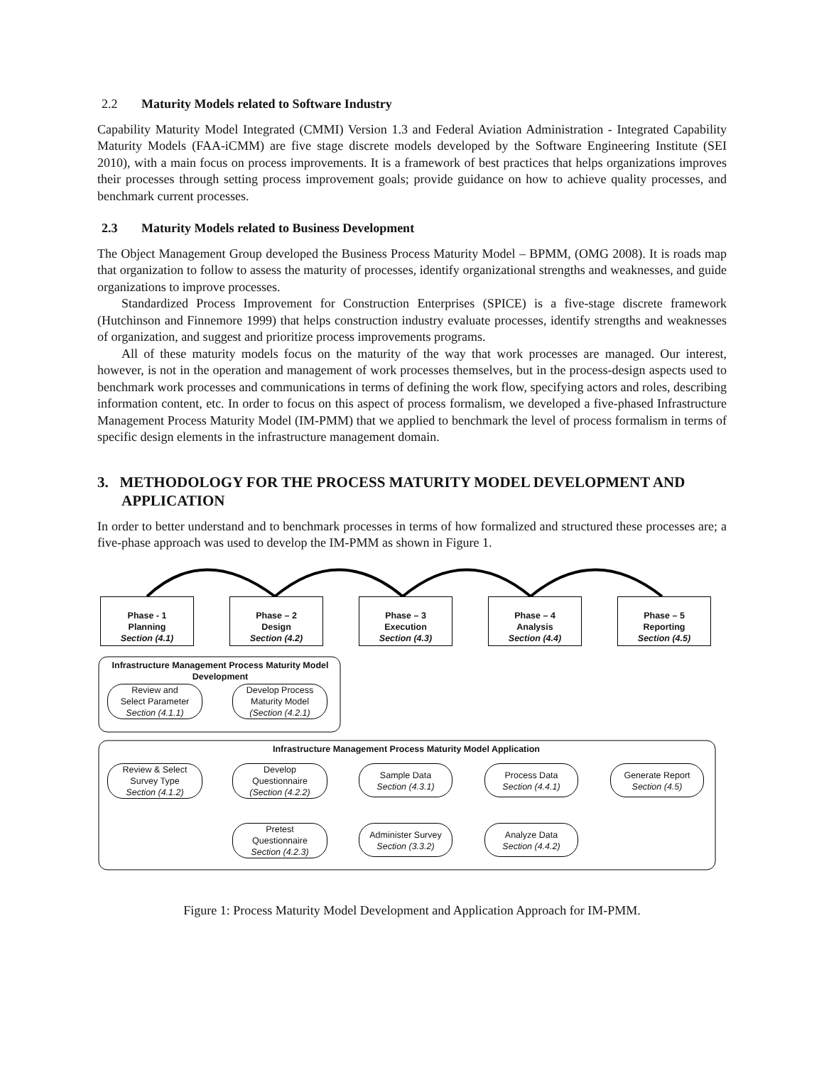2.2 Maturity Models related to Software Industry
Capability Maturity Model Integrated (CMMI) Version 1.3 and Federal Aviation Administration - Integrated Capability Maturity Models (FAA-iCMM) are five stage discrete models developed by the Software Engineering Institute (SEI 2010), with a main focus on process improvements. It is a framework of best practices that helps organizations improves their processes through setting process improvement goals; provide guidance on how to achieve quality processes, and benchmark current processes.
2.3 Maturity Models related to Business Development
The Object Management Group developed the Business Process Maturity Model – BPMM, (OMG 2008). It is roads map that organization to follow to assess the maturity of processes, identify organizational strengths and weaknesses, and guide organizations to improve processes.
Standardized Process Improvement for Construction Enterprises (SPICE) is a five-stage discrete framework (Hutchinson and Finnemore 1999) that helps construction industry evaluate processes, identify strengths and weaknesses of organization, and suggest and prioritize process improvements programs.
All of these maturity models focus on the maturity of the way that work processes are managed. Our interest, however, is not in the operation and management of work processes themselves, but in the process-design aspects used to benchmark work processes and communications in terms of defining the work flow, specifying actors and roles, describing information content, etc. In order to focus on this aspect of process formalism, we developed a five-phased Infrastructure Management Process Maturity Model (IM-PMM) that we applied to benchmark the level of process formalism in terms of specific design elements in the infrastructure management domain.
3. METHODOLOGY FOR THE PROCESS MATURITY MODEL DEVELOPMENT AND APPLICATION
In order to better understand and to benchmark processes in terms of how formalized and structured these processes are; a five-phase approach was used to develop the IM-PMM as shown in Figure 1.
Phase - 1
Planning
Section (4.1)
Phase – 2
Design
Section (4.2)
Phase – 3
Execution
Section (4.3)
Phase – 4
Analysis
Section (4.4)
Phase – 5
Reporting
Section (4.5)
Infrastructure Management Process Maturity Model Development
Review and
Select Parameter
Section (4.1.1)
Develop Process
Maturity Model
(Section (4.2.1)
Infrastructure Management Process Maturity Model Application
Review & Select
Survey Type
Section (4.1.2)
Develop
Questionnaire
(Section (4.2.2)
Sample Data
Section (4.3.1)
Process Data
Section (4.4.1)
Generate Report
Section (4.5)
Pretest
Questionnaire
Section (4.2.3)
Administer Survey
Section (3.3.2)
Analyze Data
Section (4.4.2)
Figure 1: Process Maturity Model Development and Application Approach for IM-PMM.